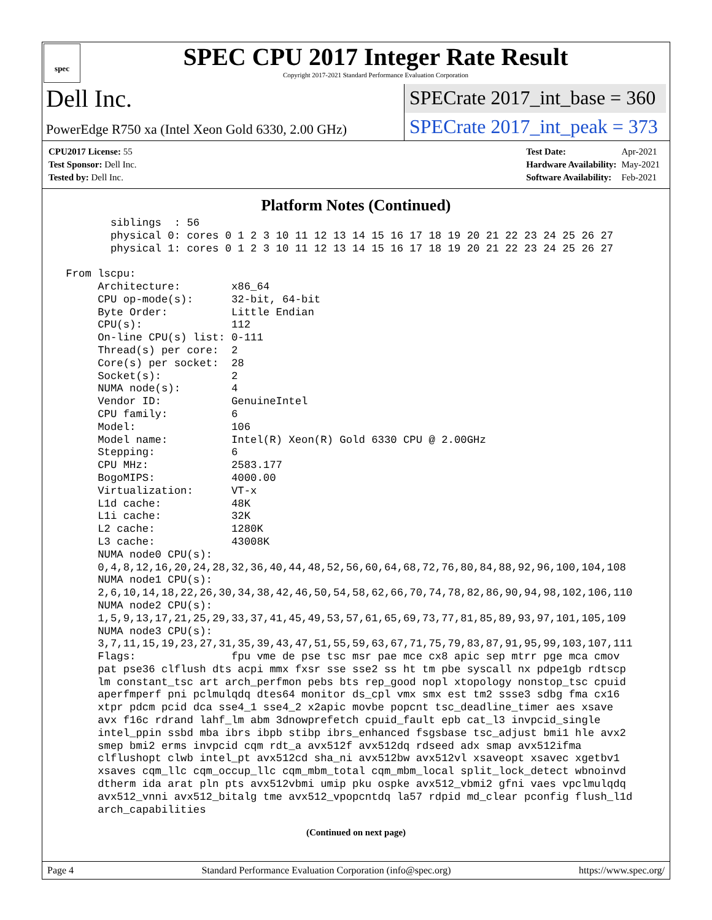spec
SPEC CPU 2017 Integer Rate Result
Copyright 2017-2021 Standard Performance Evaluation Corporation
Dell Inc.
SPECrate 2017_int_base = 360
PowerEdge R750 xa (Intel Xeon Gold 6330, 2.00 GHz)
SPECrate 2017_int_peak = 373
| CPU2017 License: 55 |
| Test Sponsor: Dell Inc. |
| Tested by: Dell Inc. |
| Test Date: | Apr-2021 |
| Hardware Availability: | May-2021 |
| Software Availability: | Feb-2021 |
Platform Notes (Continued)
        siblings  : 56
        physical 0: cores 0 1 2 3 10 11 12 13 14 15 16 17 18 19 20 21 22 23 24 25 26 27
        physical 1: cores 0 1 2 3 10 11 12 13 14 15 16 17 18 19 20 21 22 23 24 25 26 27

 From lscpu:
      Architecture:        x86_64
      CPU op-mode(s):      32-bit, 64-bit
      Byte Order:          Little Endian
      CPU(s):              112
      On-line CPU(s) list: 0-111
      Thread(s) per core:  2
      Core(s) per socket:  28
      Socket(s):           2
      NUMA node(s):        4
      Vendor ID:           GenuineIntel
      CPU family:          6
      Model:               106
      Model name:          Intel(R) Xeon(R) Gold 6330 CPU @ 2.00GHz
      Stepping:            6
      CPU MHz:             2583.177
      BogoMIPS:            4000.00
      Virtualization:      VT-x
      L1d cache:           48K
      L1i cache:           32K
      L2 cache:            1280K
      L3 cache:            43008K
      NUMA node0 CPU(s):
      0,4,8,12,16,20,24,28,32,36,40,44,48,52,56,60,64,68,72,76,80,84,88,92,96,100,104,108
      NUMA node1 CPU(s):
      2,6,10,14,18,22,26,30,34,38,42,46,50,54,58,62,66,70,74,78,82,86,90,94,98,102,106,110
      NUMA node2 CPU(s):
      1,5,9,13,17,21,25,29,33,37,41,45,49,53,57,61,65,69,73,77,81,85,89,93,97,101,105,109
      NUMA node3 CPU(s):
      3,7,11,15,19,23,27,31,35,39,43,47,51,55,59,63,67,71,75,79,83,87,91,95,99,103,107,111
      Flags:               fpu vme de pse tsc msr pae mce cx8 apic sep mtrr pge mca cmov
      pat pse36 clflush dts acpi mmx fxsr sse sse2 ss ht tm pbe syscall nx pdpe1gb rdtscp
      lm constant_tsc art arch_perfmon pebs bts rep_good nopl xtopology nonstop_tsc cpuid
      aperfmperf pni pclmulqdq dtes64 monitor ds_cpl vmx smx est tm2 ssse3 sdbg fma cx16
      xtpr pdcm pcid dca sse4_1 sse4_2 x2apic movbe popcnt tsc_deadline_timer aes xsave
      avx f16c rdrand lahf_lm abm 3dnowprefetch cpuid_fault epb cat_l3 invpcid_single
      intel_ppin ssbd mba ibrs ibpb stibp ibrs_enhanced fsgsbase tsc_adjust bmi1 hle avx2
      smep bmi2 erms invpcid cqm rdt_a avx512f avx512dq rdseed adx smap avx512ifma
      clflushopt clwb intel_pt avx512cd sha_ni avx512bw avx512vl xsaveopt xsavec xgetbv1
      xsaves cqm_llc cqm_occup_llc cqm_mbm_total cqm_mbm_local split_lock_detect wbnoinvd
      dtherm ida arat pln pts avx512vbmi umip pku ospke avx512_vbmi2 gfni vaes vpclmulqdq
      avx512_vnni avx512_bitalg tme avx512_vpopcntdq la57 rdpid md_clear pconfig flush_l1d
      arch_capabilities
(Continued on next page)
Page 4 Standard Performance Evaluation Corporation (info@spec.org) https://www.spec.org/